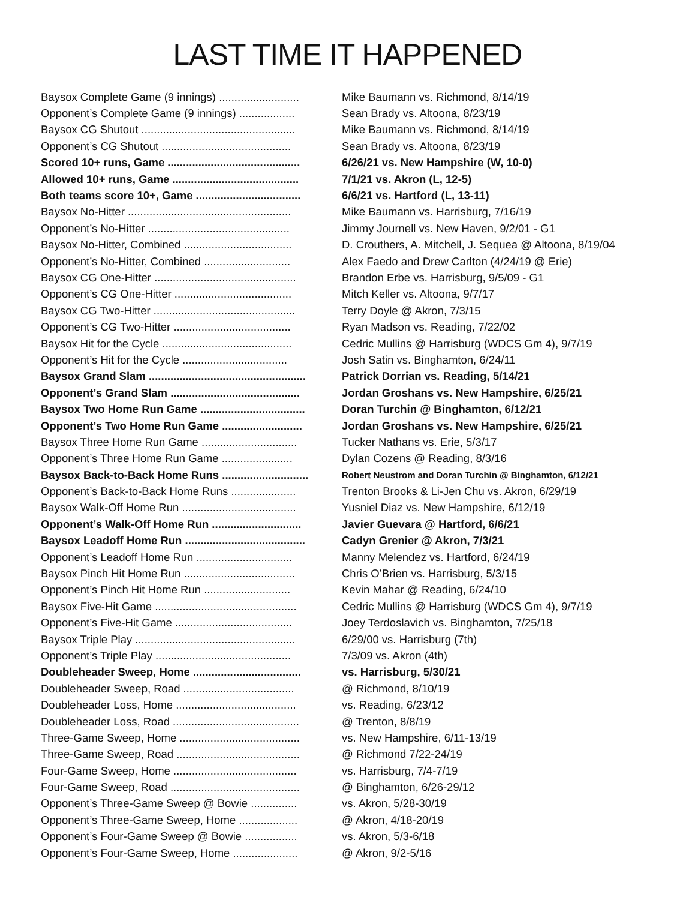LAST TIME IT HAPPENED
| Baysox Complete Game (9 innings) .......................... | Mike Baumann vs. Richmond, 8/14/19 |
| Opponent’s Complete Game (9 innings) .................. | Sean Brady vs. Altoona, 8/23/19 |
| Baysox CG Shutout .................................................. | Mike Baumann vs. Richmond, 8/14/19 |
| Opponent’s CG Shutout .......................................... | Sean Brady vs. Altoona, 8/23/19 |
| Scored 10+ runs, Game ........................................... | 6/26/21 vs. New Hampshire (W, 10-0) |
| Allowed 10+ runs, Game ......................................... | 7/1/21 vs. Akron (L, 12-5) |
| Both teams score 10+, Game .................................. | 6/6/21 vs. Hartford (L, 13-11) |
| Baysox No-Hitter ..................................................... | Mike Baumann vs. Harrisburg, 7/16/19 |
| Opponent’s No-Hitter .............................................. | Jimmy Journell vs. New Haven, 9/2/01 - G1 |
| Baysox No-Hitter, Combined ................................... | D. Crouthers, A. Mitchell, J. Sequea @ Altoona, 8/19/04 |
| Opponent’s No-Hitter, Combined ............................ | Alex Faedo and Drew Carlton (4/24/19 @ Erie) |
| Baysox CG One-Hitter .............................................. | Brandon Erbe vs. Harrisburg, 9/5/09 - G1 |
| Opponent’s CG One-Hitter ...................................... | Mitch Keller vs. Altoona, 9/7/17 |
| Baysox CG Two-Hitter .............................................. | Terry Doyle @ Akron, 7/3/15 |
| Opponent’s CG Two-Hitter ...................................... | Ryan Madson vs. Reading, 7/22/02 |
| Baysox Hit for the Cycle .......................................... | Cedric Mullins @ Harrisburg (WDCS Gm 4), 9/7/19 |
| Opponent’s Hit for the Cycle .................................. | Josh Satin vs. Binghamton, 6/24/11 |
| Baysox Grand Slam ................................................... | Patrick Dorrian vs. Reading, 5/14/21 |
| Opponent’s Grand Slam .......................................... | Jordan Groshans vs. New Hampshire, 6/25/21 |
| Baysox Two Home Run Game .................................. | Doran Turchin @ Binghamton, 6/12/21 |
| Opponent’s Two Home Run Game .......................... | Jordan Groshans vs. New Hampshire, 6/25/21 |
| Baysox Three Home Run Game ............................... | Tucker Nathans vs. Erie, 5/3/17 |
| Opponent’s Three Home Run Game ....................... | Dylan Cozens @ Reading, 8/3/16 |
| Baysox Back-to-Back Home Runs ............................ | Robert Neustrom and Doran Turchin @ Binghamton, 6/12/21 |
| Opponent’s Back-to-Back Home Runs ..................... | Trenton Brooks & Li-Jen Chu vs. Akron, 6/29/19 |
| Baysox Walk-Off Home Run ..................................... | Yusniel Diaz vs. New Hampshire, 6/12/19 |
| Opponent’s Walk-Off Home Run ............................. | Javier Guevara @ Hartford, 6/6/21 |
| Baysox Leadoff Home Run ....................................... | Cadyn Grenier @ Akron, 7/3/21 |
| Opponent’s Leadoff Home Run ............................... | Manny Melendez vs. Hartford, 6/24/19 |
| Baysox Pinch Hit Home Run .................................... | Chris O’Brien vs. Harrisburg, 5/3/15 |
| Opponent’s Pinch Hit Home Run ............................ | Kevin Mahar @ Reading, 6/24/10 |
| Baysox Five-Hit Game .............................................. | Cedric Mullins @ Harrisburg (WDCS Gm 4), 9/7/19 |
| Opponent’s Five-Hit Game ...................................... | Joey Terdoslavich vs. Binghamton, 7/25/18 |
| Baysox Triple Play .................................................... | 6/29/00 vs. Harrisburg (7th) |
| Opponent’s Triple Play ............................................ | 7/3/09 vs. Akron (4th) |
| Doubleheader Sweep, Home ................................... | vs. Harrisburg, 5/30/21 |
| Doubleheader Sweep, Road .................................... | @ Richmond, 8/10/19 |
| Doubleheader Loss, Home ....................................... | vs. Reading, 6/23/12 |
| Doubleheader Loss, Road ......................................... | @ Trenton, 8/8/19 |
| Three-Game Sweep, Home ....................................... | vs. New Hampshire, 6/11-13/19 |
| Three-Game Sweep, Road ........................................ | @ Richmond 7/22-24/19 |
| Four-Game Sweep, Home ........................................ | vs. Harrisburg, 7/4-7/19 |
| Four-Game Sweep, Road .......................................... | @ Binghamton, 6/26-29/12 |
| Opponent’s Three-Game Sweep @ Bowie ............... | vs. Akron, 5/28-30/19 |
| Opponent’s Three-Game Sweep, Home ................... | @ Akron, 4/18-20/19 |
| Opponent’s Four-Game Sweep @ Bowie ................. | vs. Akron, 5/3-6/18 |
| Opponent’s Four-Game Sweep, Home ..................... | @ Akron, 9/2-5/16 |